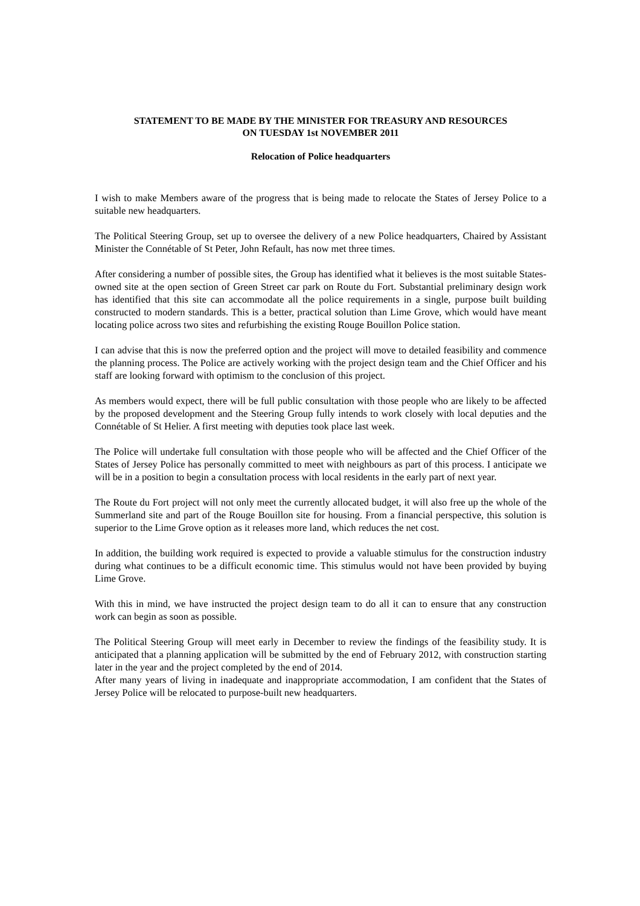STATEMENT TO BE MADE BY THE MINISTER FOR TREASURY AND RESOURCES
ON TUESDAY 1st NOVEMBER 2011
Relocation of Police headquarters
I wish to make Members aware of the progress that is being made to relocate the States of Jersey Police to a suitable new headquarters.
The Political Steering Group, set up to oversee the delivery of a new Police headquarters, Chaired by Assistant Minister the Connétable of St Peter, John Refault, has now met three times.
After considering a number of possible sites, the Group has identified what it believes is the most suitable States-owned site at the open section of Green Street car park on Route du Fort. Substantial preliminary design work has identified that this site can accommodate all the police requirements in a single, purpose built building constructed to modern standards. This is a better, practical solution than Lime Grove, which would have meant locating police across two sites and refurbishing the existing Rouge Bouillon Police station.
I can advise that this is now the preferred option and the project will move to detailed feasibility and commence the planning process. The Police are actively working with the project design team and the Chief Officer and his staff are looking forward with optimism to the conclusion of this project.
As members would expect, there will be full public consultation with those people who are likely to be affected by the proposed development and the Steering Group fully intends to work closely with local deputies and the Connétable of St Helier. A first meeting with deputies took place last week.
The Police will undertake full consultation with those people who will be affected and the Chief Officer of the States of Jersey Police has personally committed to meet with neighbours as part of this process. I anticipate we will be in a position to begin a consultation process with local residents in the early part of next year.
The Route du Fort project will not only meet the currently allocated budget, it will also free up the whole of the Summerland site and part of the Rouge Bouillon site for housing. From a financial perspective, this solution is superior to the Lime Grove option as it releases more land, which reduces the net cost.
In addition, the building work required is expected to provide a valuable stimulus for the construction industry during what continues to be a difficult economic time. This stimulus would not have been provided by buying Lime Grove.
With this in mind, we have instructed the project design team to do all it can to ensure that any construction work can begin as soon as possible.
The Political Steering Group will meet early in December to review the findings of the feasibility study. It is anticipated that a planning application will be submitted by the end of February 2012, with construction starting later in the year and the project completed by the end of 2014.
After many years of living in inadequate and inappropriate accommodation, I am confident that the States of Jersey Police will be relocated to purpose-built new headquarters.